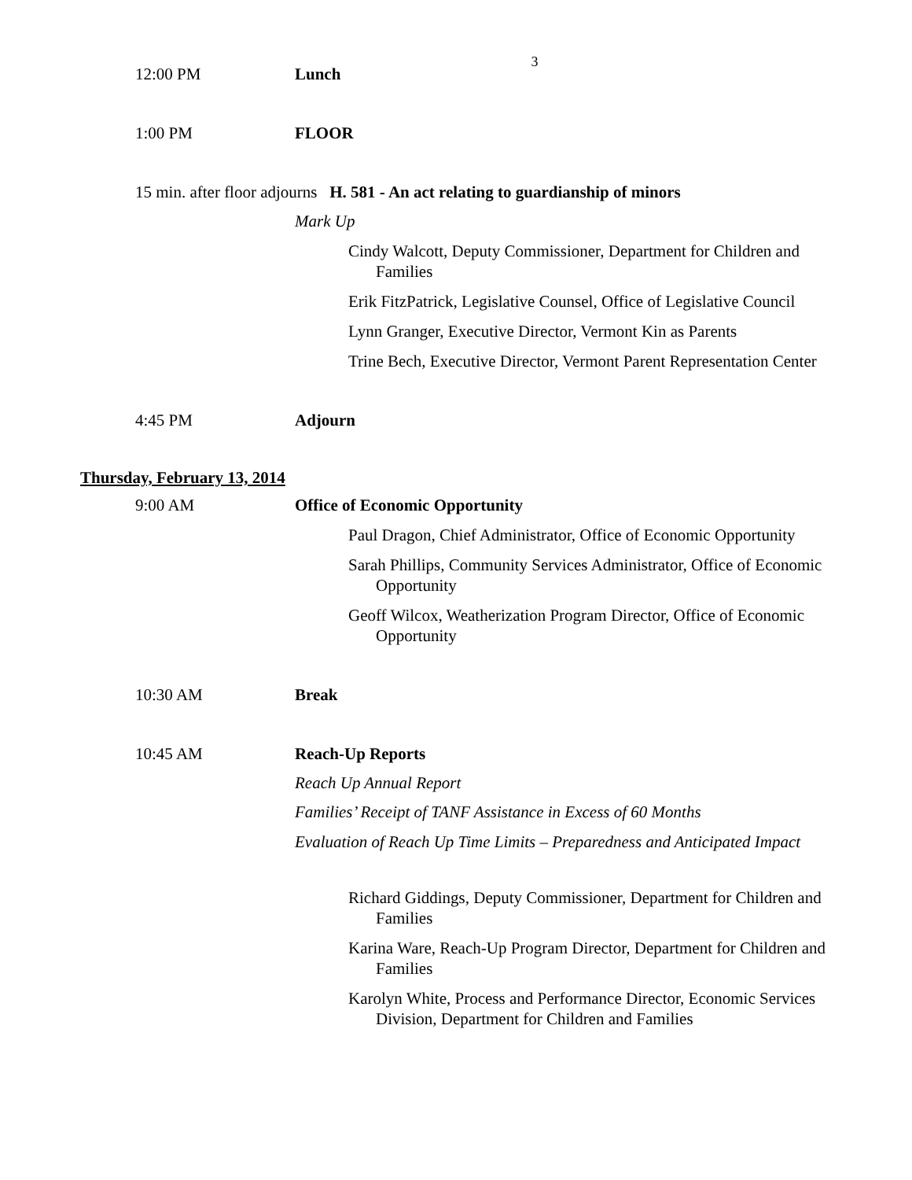3
12:00 PM Lunch
1:00 PM FLOOR
15 min. after floor adjourns H. 581 - An act relating to guardianship of minors
Mark Up
Cindy Walcott, Deputy Commissioner, Department for Children and Families
Erik FitzPatrick, Legislative Counsel, Office of Legislative Council
Lynn Granger, Executive Director, Vermont Kin as Parents
Trine Bech, Executive Director, Vermont Parent Representation Center
4:45 PM Adjourn
Thursday, February 13, 2014
9:00 AM Office of Economic Opportunity
Paul Dragon, Chief Administrator, Office of Economic Opportunity
Sarah Phillips, Community Services Administrator, Office of Economic Opportunity
Geoff Wilcox, Weatherization Program Director, Office of Economic Opportunity
10:30 AM Break
10:45 AM Reach-Up Reports
Reach Up Annual Report
Families’ Receipt of TANF Assistance in Excess of 60 Months
Evaluation of Reach Up Time Limits – Preparedness and Anticipated Impact
Richard Giddings, Deputy Commissioner, Department for Children and Families
Karina Ware, Reach-Up Program Director, Department for Children and Families
Karolyn White, Process and Performance Director, Economic Services Division, Department for Children and Families